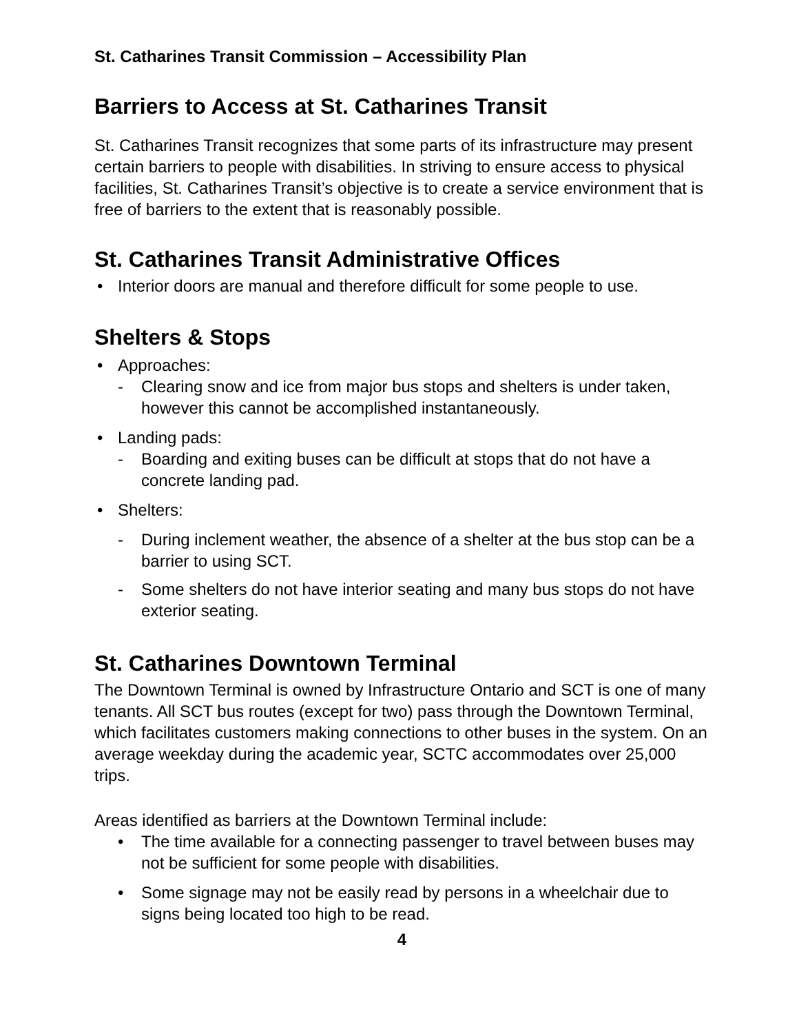St. Catharines Transit Commission – Accessibility Plan
Barriers to Access at St. Catharines Transit
St. Catharines Transit recognizes that some parts of its infrastructure may present certain barriers to people with disabilities. In striving to ensure access to physical facilities, St. Catharines Transit’s objective is to create a service environment that is free of barriers to the extent that is reasonably possible.
St. Catharines Transit Administrative Offices
• Interior doors are manual and therefore difficult for some people to use.
Shelters & Stops
• Approaches:
- Clearing snow and ice from major bus stops and shelters is under taken, however this cannot be accomplished instantaneously.
• Landing pads:
- Boarding and exiting buses can be difficult at stops that do not have a concrete landing pad.
• Shelters:
- During inclement weather, the absence of a shelter at the bus stop can be a barrier to using SCT.
- Some shelters do not have interior seating and many bus stops do not have exterior seating.
St. Catharines Downtown Terminal
The Downtown Terminal is owned by Infrastructure Ontario and SCT is one of many tenants. All SCT bus routes (except for two) pass through the Downtown Terminal, which facilitates customers making connections to other buses in the system. On an average weekday during the academic year, SCTC accommodates over 25,000 trips.
Areas identified as barriers at the Downtown Terminal include:
• The time available for a connecting passenger to travel between buses may not be sufficient for some people with disabilities.
• Some signage may not be easily read by persons in a wheelchair due to signs being located too high to be read.
4